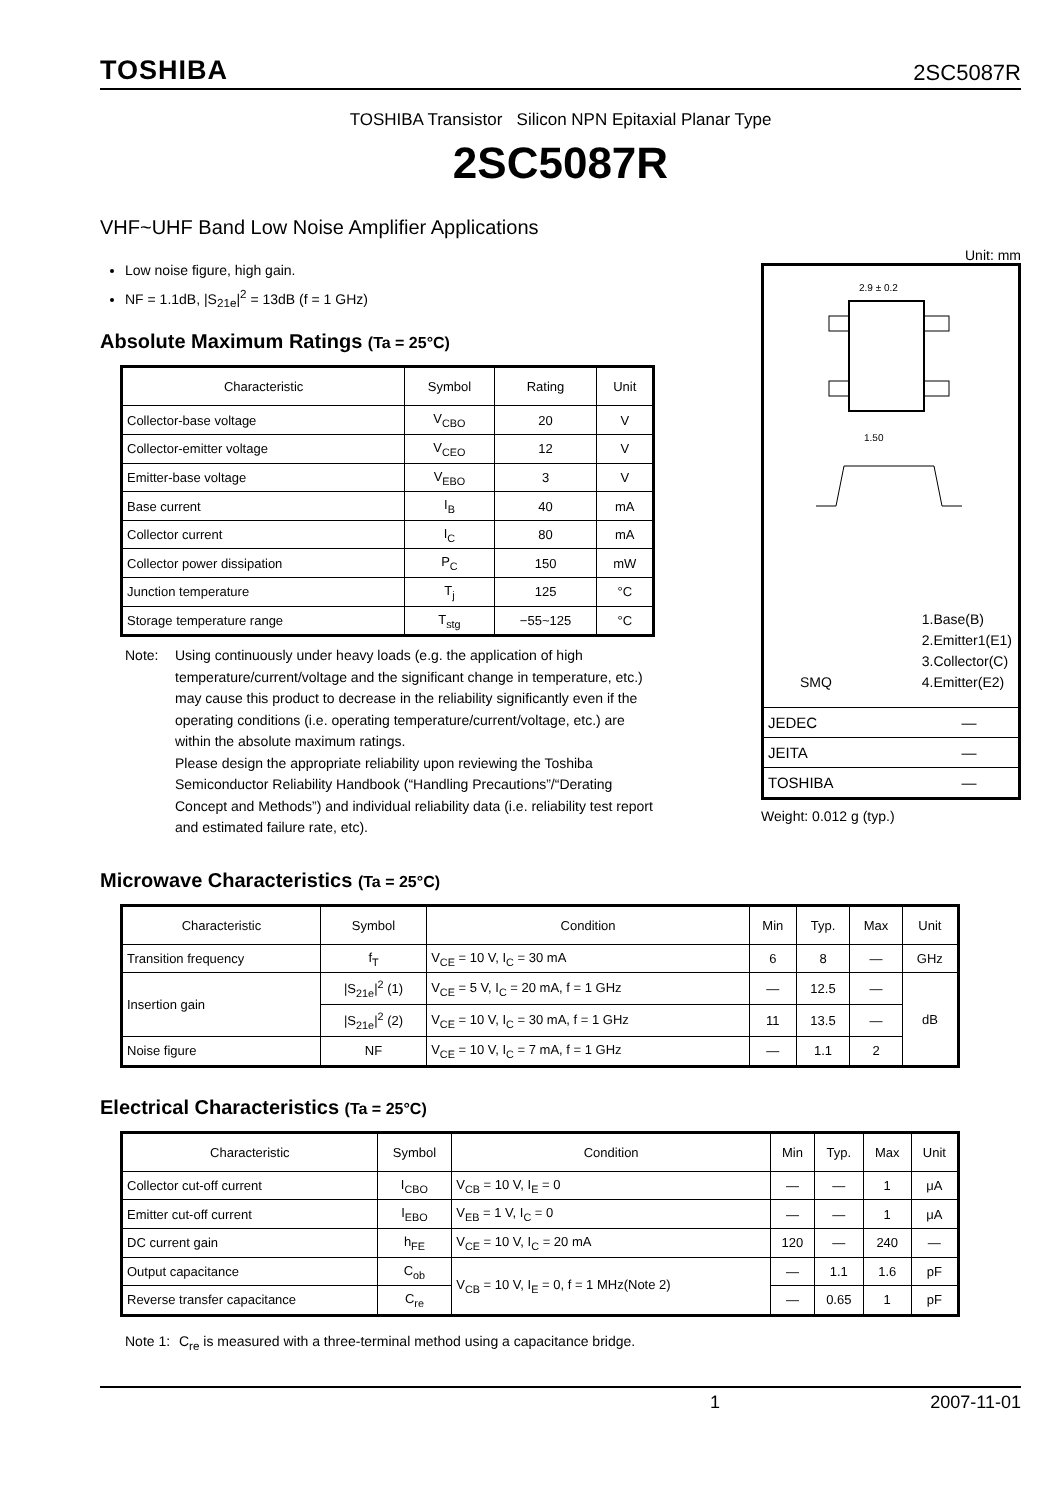TOSHIBA 2SC5087R
TOSHIBA Transistor Silicon NPN Epitaxial Planar Type
2SC5087R
VHF~UHF Band Low Noise Amplifier Applications
Low noise figure, high gain.
NF = 1.1dB, |S<sub>21e</sub>|<sup>2</sup> = 13dB (f = 1 GHz)
Absolute Maximum Ratings (Ta = 25°C)
| Characteristic | Symbol | Rating | Unit |
| --- | --- | --- | --- |
| Collector-base voltage | V<sub>CBO</sub> | 20 | V |
| Collector-emitter voltage | V<sub>CEO</sub> | 12 | V |
| Emitter-base voltage | V<sub>EBO</sub> | 3 | V |
| Base current | I<sub>B</sub> | 40 | mA |
| Collector current | I<sub>C</sub> | 80 | mA |
| Collector power dissipation | P<sub>C</sub> | 150 | mW |
| Junction temperature | T<sub>j</sub> | 125 | °C |
| Storage temperature range | T<sub>stg</sub> | −55~125 | °C |
Note: Using continuously under heavy loads (e.g. the application of high temperature/current/voltage and the significant change in temperature, etc.) may cause this product to decrease in the reliability significantly even if the operating conditions (i.e. operating temperature/current/voltage, etc.) are within the absolute maximum ratings.
Please design the appropriate reliability upon reviewing the Toshiba Semiconductor Reliability Handbook (“Handling Precautions”/“Derating Concept and Methods”) and individual reliability data (i.e. reliability test report and estimated failure rate, etc).
Unit: mm
2.9 ± 0.2
1.50
SMQ
1.Base(B)
2.Emitter1(E1)
3.Collector(C)
4.Emitter(E2)
| JEDEC | ― |
| JEITA | ― |
| TOSHIBA | ― |
Weight: 0.012 g (typ.)
Microwave Characteristics (Ta = 25°C)
| Characteristic | Symbol | Condition | Min | Typ. | Max | Unit |
| --- | --- | --- | --- | --- | --- | --- |
| Transition frequency | f<sub>T</sub> | V<sub>CE</sub> = 10 V, I<sub>C</sub> = 30 mA | 6 | 8 | ― | GHz |
| Insertion gain | /S<sub>21e</sub>/<sup>2</sup> (1) | V<sub>CE</sub> = 5 V, I<sub>C</sub> = 20 mA, f = 1 GHz | ― | 12.5 | ― | dB |
| | /S<sub>21e</sub>/<sup>2</sup> (2) | V<sub>CE</sub> = 10 V, I<sub>C</sub> = 30 mA, f = 1 GHz | 11 | 13.5 | ― | |
| Noise figure | NF | V<sub>CE</sub> = 10 V, I<sub>C</sub> = 7 mA, f = 1 GHz | ― | 1.1 | 2 | |
Electrical Characteristics (Ta = 25°C)
| Characteristic | Symbol | Condition | Min | Typ. | Max | Unit |
| --- | --- | --- | --- | --- | --- | --- |
| Collector cut-off current | I<sub>CBO</sub> | V<sub>CB</sub> = 10 V, I<sub>E</sub> = 0 | ― | ― | 1 | μA |
| Emitter cut-off current | I<sub>EBO</sub> | V<sub>EB</sub> = 1 V, I<sub>C</sub> = 0 | ― | ― | 1 | μA |
| DC current gain | h<sub>FE</sub> | V<sub>CE</sub> = 10 V, I<sub>C</sub> = 20 mA | 120 | ― | 240 | ― |
| Output capacitance | C<sub>ob</sub> | V<sub>CB</sub> = 10 V, I<sub>E</sub> = 0, f = 1 MHz(Note 2) | ― | 1.1 | 1.6 | pF |
| Reverse transfer capacitance | C<sub>re</sub> | | ― | 0.65 | 1 | pF |
Note 1: C<sub>re</sub> is measured with a three-terminal method using a capacitance bridge.
1 2007-11-01